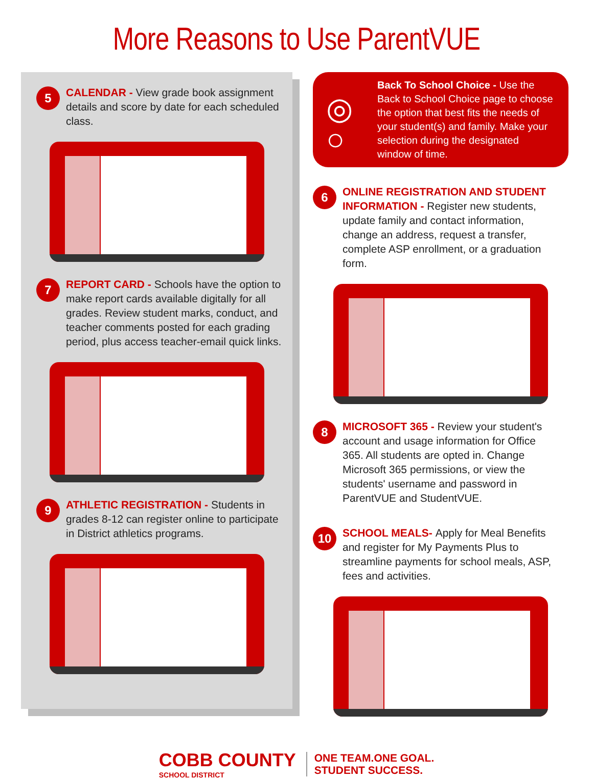More Reasons to Use ParentVUE
5
CALENDAR - View grade book assignment details and score by date for each scheduled class.
7
REPORT CARD - Schools have the option to make report cards available digitally for all grades. Review student marks, conduct, and teacher comments posted for each grading period, plus access teacher-email quick links.
9
ATHLETIC REGISTRATION - Students in grades 8-12 can register online to participate in District athletics programs.
◎
○
Back To School Choice - Use the Back to School Choice page to choose the option that best fits the needs of your student(s) and family. Make your selection during the designated window of time.
6
ONLINE REGISTRATION AND STUDENT INFORMATION - Register new students, update family and contact information, change an address, request a transfer, complete ASP enrollment, or a graduation form.
8
MICROSOFT 365 - Review your student's account and usage information for Office 365. All students are opted in. Change Microsoft 365 permissions, or view the students' username and password in ParentVUE and StudentVUE.
10
SCHOOL MEALS- Apply for Meal Benefits and register for My Payments Plus to streamline payments for school meals, ASP, fees and activities.
COBB COUNTY
SCHOOL DISTRICT
ONE TEAM.ONE GOAL.
STUDENT SUCCESS.